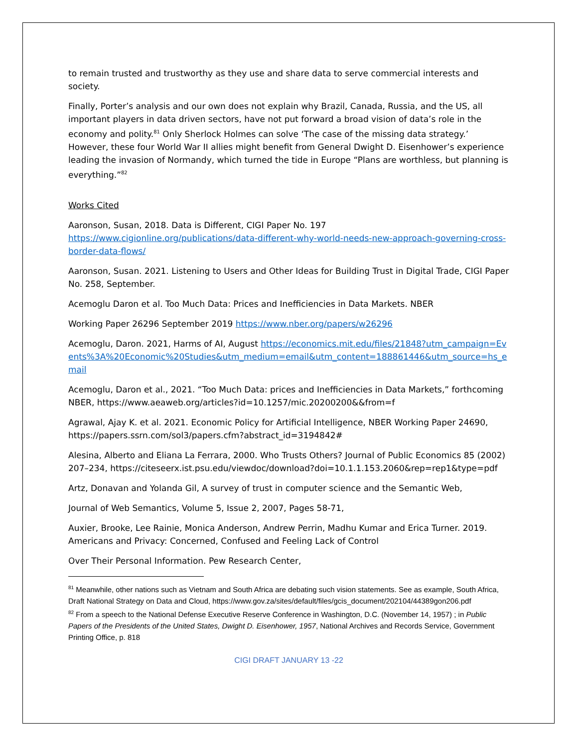to remain trusted and trustworthy as they use and share data to serve commercial interests and society.
Finally, Porter’s analysis and our own does not explain why Brazil, Canada, Russia, and the US, all important players in data driven sectors, have not put forward a broad vision of data’s role in the economy and polity.<sup>81</sup> Only Sherlock Holmes can solve ‘The case of the missing data strategy.’ However, these four World War II allies might benefit from General Dwight D. Eisenhower’s experience leading the invasion of Normandy, which turned the tide in Europe “Plans are worthless, but planning is everything.”<sup>82</sup>
Works Cited
Aaronson, Susan, 2018. Data is Different, CIGI Paper No. 197 https://www.cigionline.org/publications/data-different-why-world-needs-new-approach-governing-cross-border-data-flows/
Aaronson, Susan. 2021. Listening to Users and Other Ideas for Building Trust in Digital Trade, CIGI Paper No. 258, September.
Acemoglu Daron et al. Too Much Data: Prices and Inefficiencies in Data Markets. NBER
Working Paper 26296 September 2019 https://www.nber.org/papers/w26296
Acemoglu, Daron. 2021, Harms of AI, August https://economics.mit.edu/files/21848?utm_campaign=Events%3A%20Economic%20Studies&utm_medium=email&utm_content=188861446&utm_source=hs_email
Acemoglu, Daron et al., 2021. “Too Much Data: prices and Inefficiencies in Data Markets,” forthcoming NBER, https://www.aeaweb.org/articles?id=10.1257/mic.20200200&&from=f
Agrawal, Ajay K. et al. 2021. Economic Policy for Artificial Intelligence, NBER Working Paper 24690, https://papers.ssrn.com/sol3/papers.cfm?abstract_id=3194842#
Alesina, Alberto and Eliana La Ferrara, 2000. Who Trusts Others? Journal of Public Economics 85 (2002) 207–234, https://citeseerx.ist.psu.edu/viewdoc/download?doi=10.1.1.153.2060&rep=rep1&type=pdf
Artz, Donavan and Yolanda Gil, A survey of trust in computer science and the Semantic Web,
Journal of Web Semantics, Volume 5, Issue 2, 2007, Pages 58-71,
Auxier, Brooke, Lee Rainie, Monica Anderson, Andrew Perrin, Madhu Kumar and Erica Turner. 2019. Americans and Privacy: Concerned, Confused and Feeling Lack of Control
Over Their Personal Information. Pew Research Center,
<sup>81</sup> Meanwhile, other nations such as Vietnam and South Africa are debating such vision statements. See as example, South Africa, Draft National Strategy on Data and Cloud, https://www.gov.za/sites/default/files/gcis_document/202104/44389gon206.pdf
<sup>82</sup> From a speech to the National Defense Executive Reserve Conference in Washington, D.C. (November 14, 1957) ; in Public Papers of the Presidents of the United States, Dwight D. Eisenhower, 1957, National Archives and Records Service, Government Printing Office, p. 818
CIGI DRAFT JANUARY 13 -22